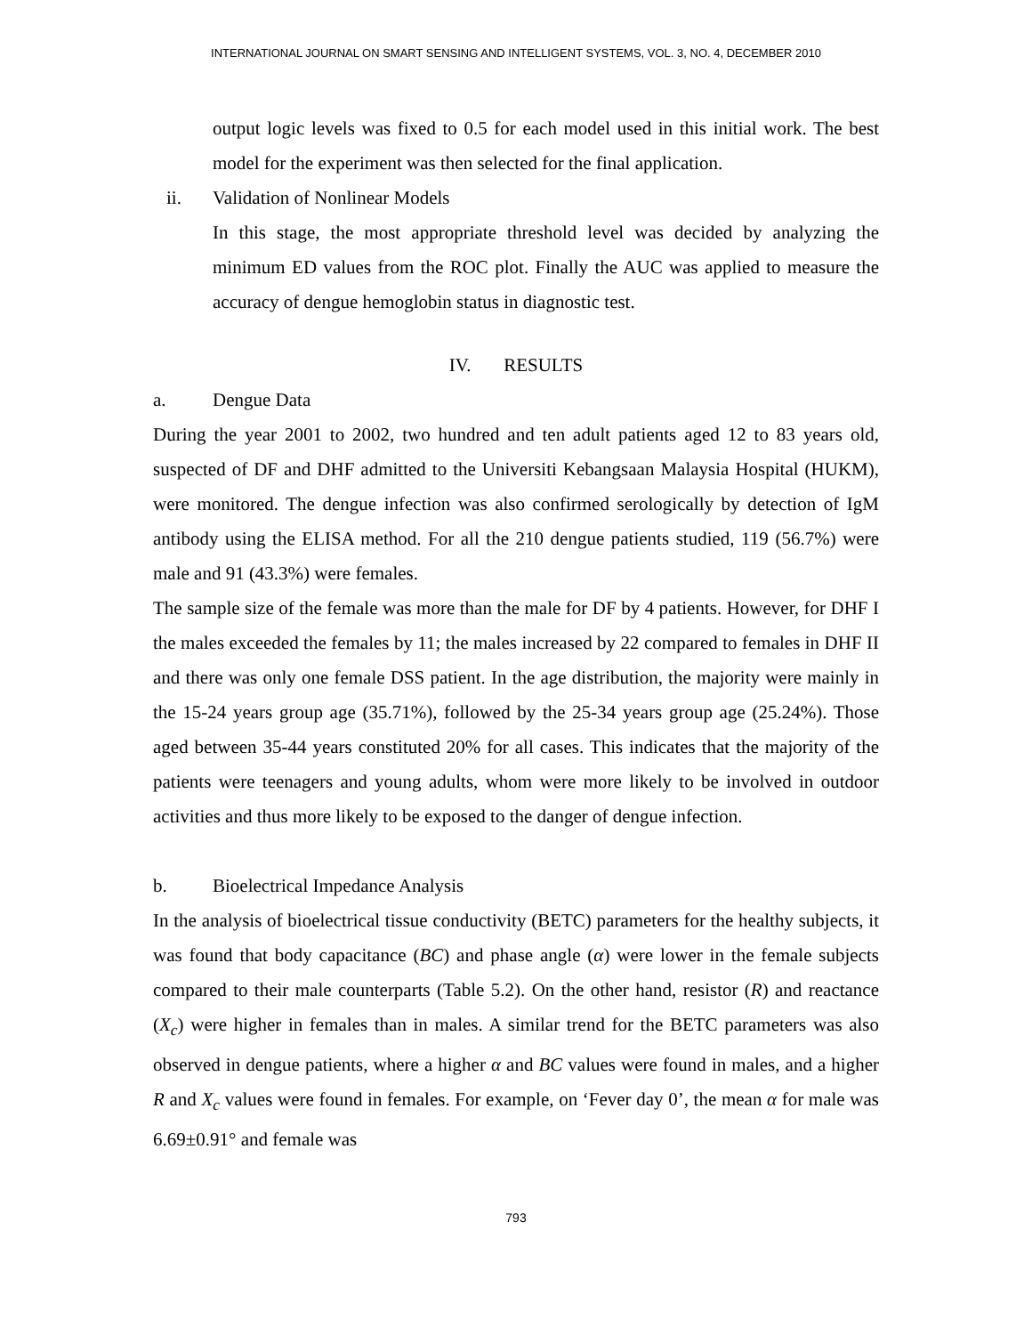INTERNATIONAL JOURNAL ON SMART SENSING AND INTELLIGENT SYSTEMS, VOL. 3, NO. 4, DECEMBER 2010
output logic levels was fixed to 0.5 for each model used in this initial work. The best model for the experiment was then selected for the final application.
ii. Validation of Nonlinear Models
In this stage, the most appropriate threshold level was decided by analyzing the minimum ED values from the ROC plot. Finally the AUC was applied to measure the accuracy of dengue hemoglobin status in diagnostic test.
IV. RESULTS
a. Dengue Data
During the year 2001 to 2002, two hundred and ten adult patients aged 12 to 83 years old, suspected of DF and DHF admitted to the Universiti Kebangsaan Malaysia Hospital (HUKM), were monitored. The dengue infection was also confirmed serologically by detection of IgM antibody using the ELISA method. For all the 210 dengue patients studied, 119 (56.7%) were male and 91 (43.3%) were females.
The sample size of the female was more than the male for DF by 4 patients. However, for DHF I the males exceeded the females by 11; the males increased by 22 compared to females in DHF II and there was only one female DSS patient. In the age distribution, the majority were mainly in the 15-24 years group age (35.71%), followed by the 25-34 years group age (25.24%). Those aged between 35-44 years constituted 20% for all cases. This indicates that the majority of the patients were teenagers and young adults, whom were more likely to be involved in outdoor activities and thus more likely to be exposed to the danger of dengue infection.
b. Bioelectrical Impedance Analysis
In the analysis of bioelectrical tissue conductivity (BETC) parameters for the healthy subjects, it was found that body capacitance (BC) and phase angle (α) were lower in the female subjects compared to their male counterparts (Table 5.2). On the other hand, resistor (R) and reactance (X<sub>c</sub>) were higher in females than in males. A similar trend for the BETC parameters was also observed in dengue patients, where a higher α and BC values were found in males, and a higher R and X<sub>c</sub> values were found in females. For example, on ‘Fever day 0’, the mean α for male was 6.69±0.91° and female was
793